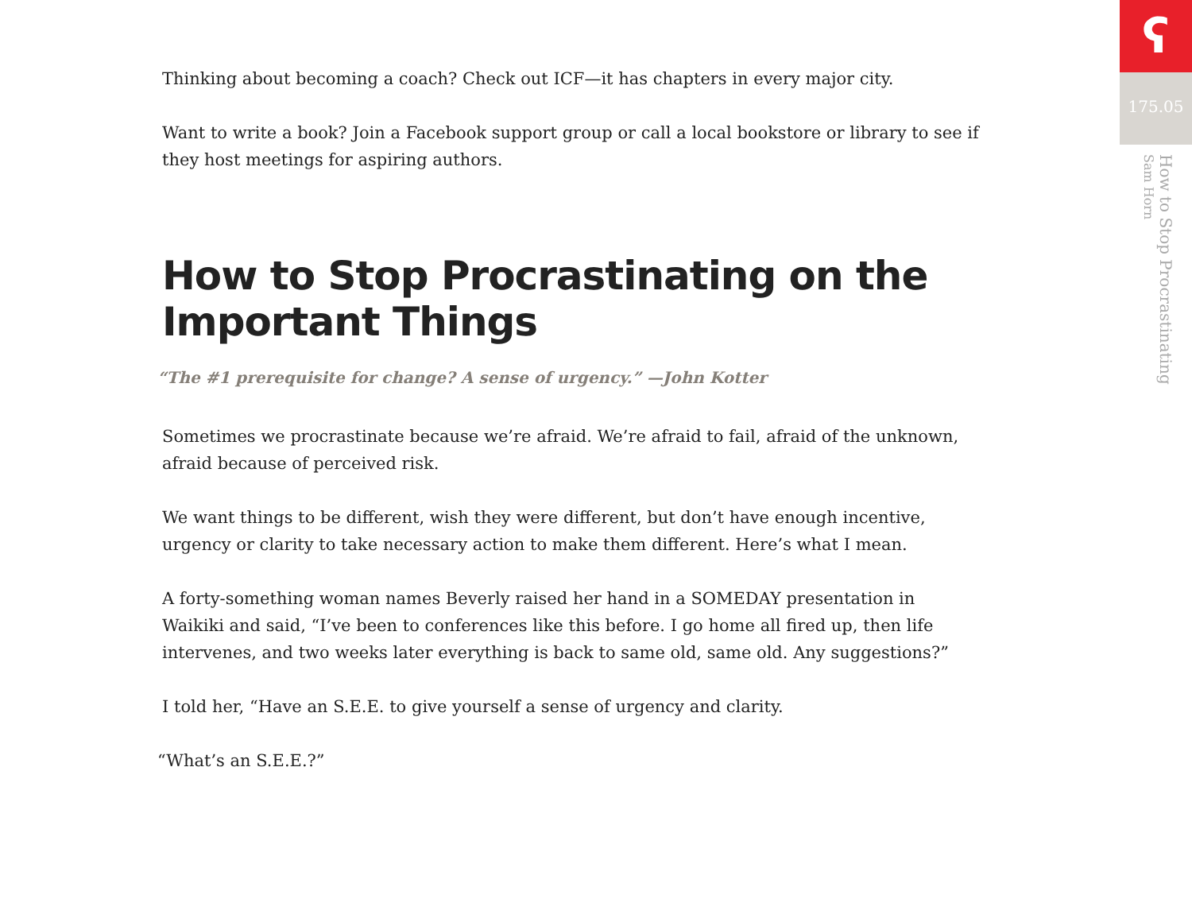Thinking about becoming a coach? Check out ICF—it has chapters in every major city.
Want to write a book? Join a Facebook support group or call a local bookstore or library to see if they host meetings for aspiring authors.
How to Stop Procrastinating on the Important Things
“The #1 prerequisite for change? A sense of urgency.” —John Kotter
Sometimes we procrastinate because we’re afraid. We’re afraid to fail, afraid of the unknown, afraid because of perceived risk.
We want things to be different, wish they were different, but don’t have enough incentive, urgency or clarity to take necessary action to make them different. Here’s what I mean.
A forty-something woman names Beverly raised her hand in a SOMEDAY presentation in Waikiki and said, “I’ve been to conferences like this before. I go home all fired up, then life intervenes, and two weeks later everything is back to same old, same old. Any suggestions?”
I told her, “Have an S.E.E. to give yourself a sense of urgency and clarity.
“What’s an S.E.E.?”
ʕ
175.05
How to Stop Procrastinating
Sam Horn